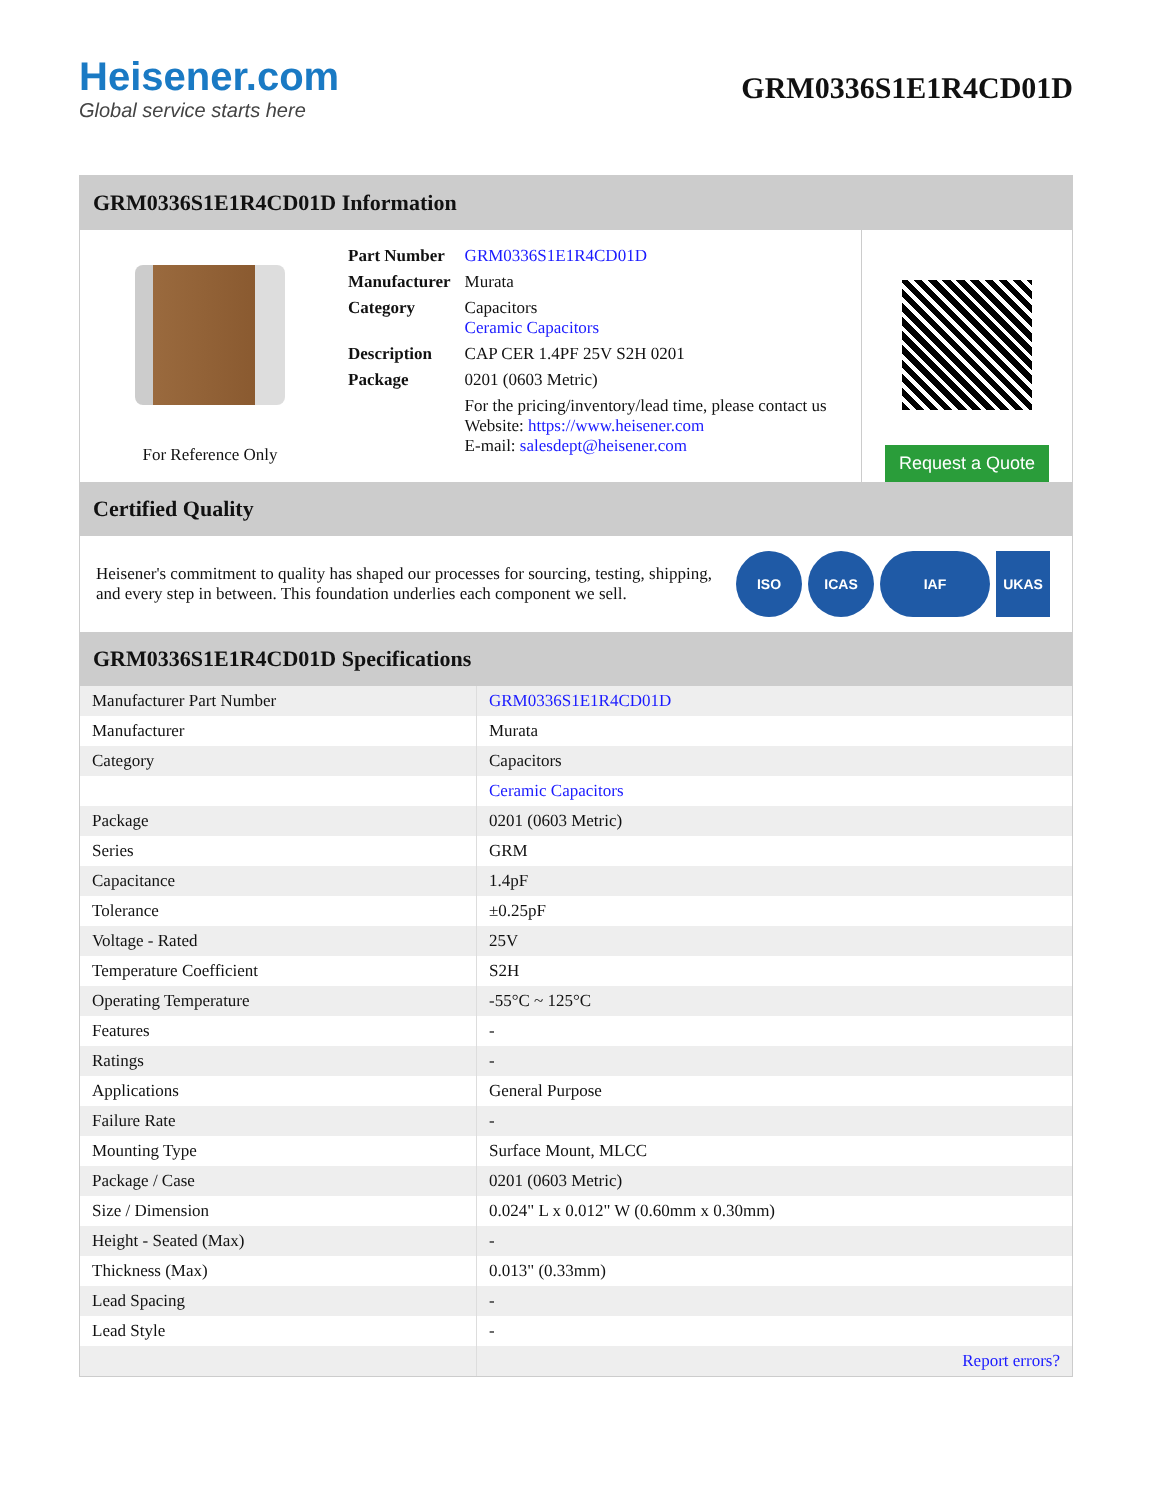Heisener.com
Global service starts here
GRM0336S1E1R4CD01D
GRM0336S1E1R4CD01D Information
For Reference Only
| Part Number | GRM0336S1E1R4CD01D |
| Manufacturer | Murata |
| Category | Capacitors Ceramic Capacitors |
| Description | CAP CER 1.4PF 25V S2H 0201 |
| Package | 0201 (0603 Metric) |
| | For the pricing/inventory/lead time, please contact us Website: https://www.heisener.com E-mail: salesdept@heisener.com |
Request a Quote
Certified Quality
Heisener's commitment to quality has shaped our processes for sourcing, testing, shipping, and every step in between. This foundation underlies each component we sell.
ISO ICAS IAF UKAS
GRM0336S1E1R4CD01D Specifications
| Manufacturer Part Number | GRM0336S1E1R4CD01D |
| Manufacturer | Murata |
| Category | Capacitors |
| | Ceramic Capacitors |
| Package | 0201 (0603 Metric) |
| Series | GRM |
| Capacitance | 1.4pF |
| Tolerance | ±0.25pF |
| Voltage - Rated | 25V |
| Temperature Coefficient | S2H |
| Operating Temperature | -55°C ~ 125°C |
| Features | - |
| Ratings | - |
| Applications | General Purpose |
| Failure Rate | - |
| Mounting Type | Surface Mount, MLCC |
| Package / Case | 0201 (0603 Metric) |
| Size / Dimension | 0.024" L x 0.012" W (0.60mm x 0.30mm) |
| Height - Seated (Max) | - |
| Thickness (Max) | 0.013" (0.33mm) |
| Lead Spacing | - |
| Lead Style | - |
| | Report errors? |